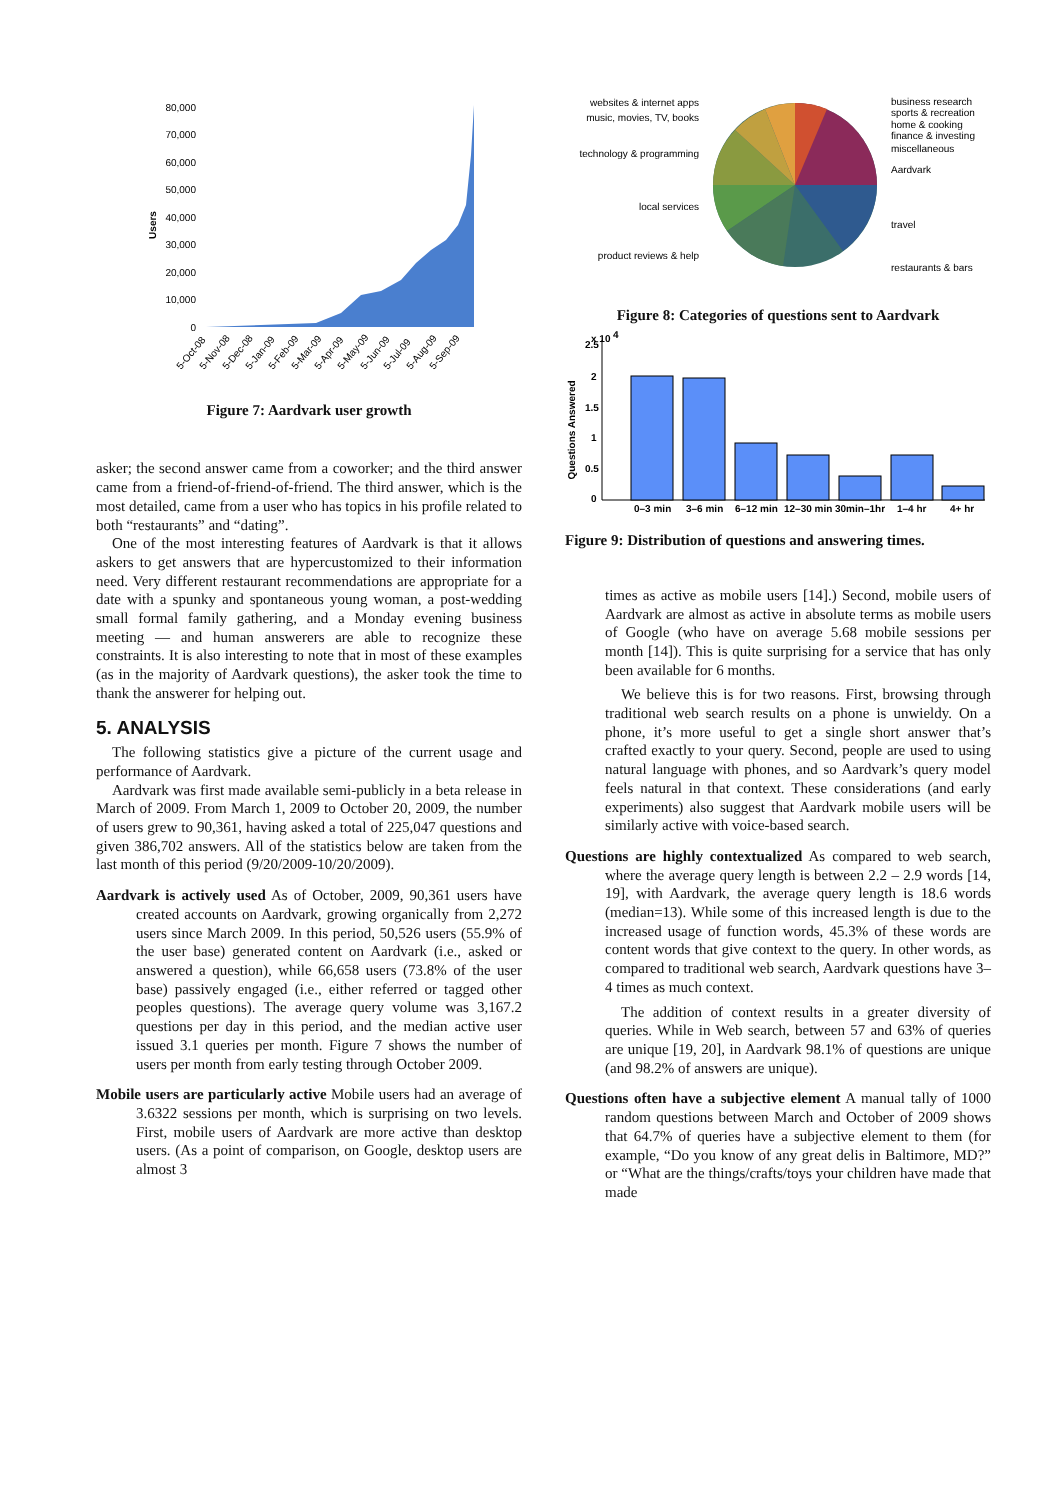80,000
70,000
60,000
50,000
40,000
30,000
20,000
10,000
0
Users
5-Oct-08
5-Nov-08
5-Dec-08
5-Jan-09
5-Feb-09
5-Mar-09
5-Apr-09
5-May-09
5-Jun-09
5-Jul-09
5-Aug-09
5-Sep-09
Figure 7: Aardvark user growth
asker; the second answer came from a coworker; and the third answer came from a friend-of-friend-of-friend. The third answer, which is the most detailed, came from a user who has topics in his profile related to both “restaurants” and “dating”.
One of the most interesting features of Aardvark is that it allows askers to get answers that are hypercustomized to their information need. Very different restaurant recommendations are appropriate for a date with a spunky and spontaneous young woman, a post-wedding small formal family gathering, and a Monday evening business meeting — and human answerers are able to recognize these constraints. It is also interesting to note that in most of these examples (as in the majority of Aardvark questions), the asker took the time to thank the answerer for helping out.
5. ANALYSIS
The following statistics give a picture of the current usage and performance of Aardvark.
Aardvark was first made available semi-publicly in a beta release in March of 2009. From March 1, 2009 to October 20, 2009, the number of users grew to 90,361, having asked a total of 225,047 questions and given 386,702 answers. All of the statistics below are taken from the last month of this period (9/20/2009-10/20/2009).
Aardvark is actively used As of October, 2009, 90,361 users have created accounts on Aardvark, growing organically from 2,272 users since March 2009. In this period, 50,526 users (55.9% of the user base) generated content on Aardvark (i.e., asked or answered a question), while 66,658 users (73.8% of the user base) passively engaged (i.e., either referred or tagged other peoples questions). The average query volume was 3,167.2 questions per day in this period, and the median active user issued 3.1 queries per month. Figure 7 shows the number of users per month from early testing through October 2009.
Mobile users are particularly active Mobile users had an average of 3.6322 sessions per month, which is surprising on two levels. First, mobile users of Aardvark are more active than desktop users. (As a point of comparison, on Google, desktop users are almost 3
websites & internet apps
music, movies, TV, books
technology & programming
local services
product reviews & help
business research
sports & recreation
home & cooking
finance & investing
miscellaneous
Aardvark
travel
restaurants & bars
Figure 8: Categories of questions sent to Aardvark
2.5
x 10
4
2
1.5
1
0.5
0
Questions Answered
0–3 min
3–6 min
6–12 min
12–30 min
30min–1hr
1–4 hr
4+ hr
Figure 9: Distribution of questions and answering times.
times as active as mobile users [14].) Second, mobile users of Aardvark are almost as active in absolute terms as mobile users of Google (who have on average 5.68 mobile sessions per month [14]). This is quite surprising for a service that has only been available for 6 months.
We believe this is for two reasons. First, browsing through traditional web search results on a phone is unwieldy. On a phone, it’s more useful to get a single short answer that’s crafted exactly to your query. Second, people are used to using natural language with phones, and so Aardvark’s query model feels natural in that context. These considerations (and early experiments) also suggest that Aardvark mobile users will be similarly active with voice-based search.
Questions are highly contextualized As compared to web search, where the average query length is between 2.2 – 2.9 words [14, 19], with Aardvark, the average query length is 18.6 words (median=13). While some of this increased length is due to the increased usage of function words, 45.3% of these words are content words that give context to the query. In other words, as compared to traditional web search, Aardvark questions have 3–4 times as much context.
The addition of context results in a greater diversity of queries. While in Web search, between 57 and 63% of queries are unique [19, 20], in Aardvark 98.1% of questions are unique (and 98.2% of answers are unique).
Questions often have a subjective element A manual tally of 1000 random questions between March and October of 2009 shows that 64.7% of queries have a subjective element to them (for example, “Do you know of any great delis in Baltimore, MD?” or “What are the things/crafts/toys your children have made that made